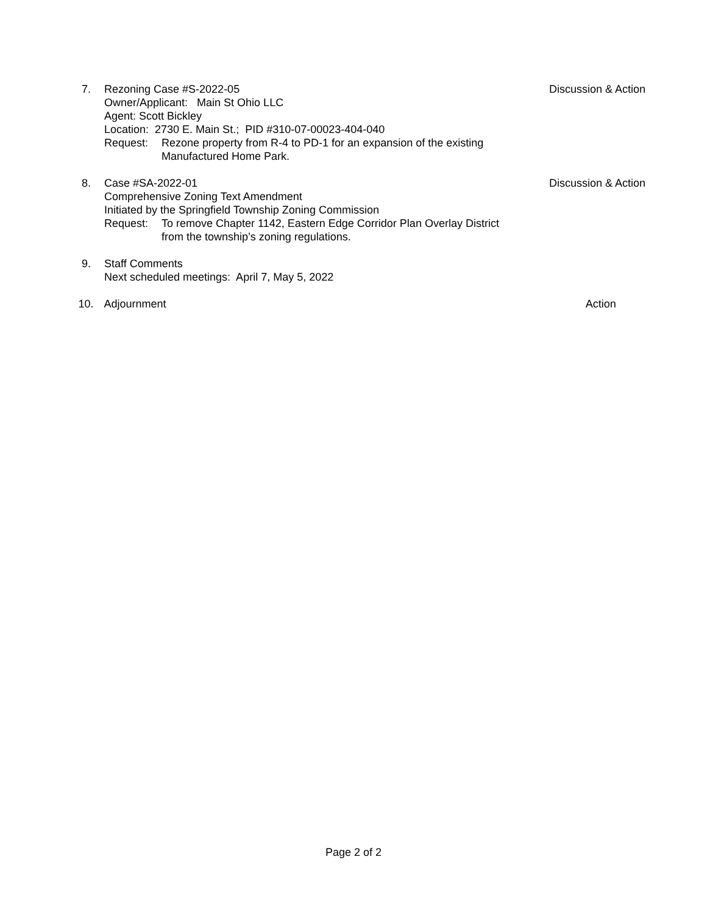7. Rezoning Case #S-2022-05
Owner/Applicant: Main St Ohio LLC
Agent: Scott Bickley
Location: 2730 E. Main St.; PID #310-07-00023-404-040
Request: Rezone property from R-4 to PD-1 for an expansion of the existing
Manufactured Home Park.
Discussion & Action
8. Case #SA-2022-01
Comprehensive Zoning Text Amendment
Initiated by the Springfield Township Zoning Commission
Request: To remove Chapter 1142, Eastern Edge Corridor Plan Overlay District
from the township’s zoning regulations.
Discussion & Action
9. Staff Comments
Next scheduled meetings: April 7, May 5, 2022
10. Adjournment Action
Page 2 of 2